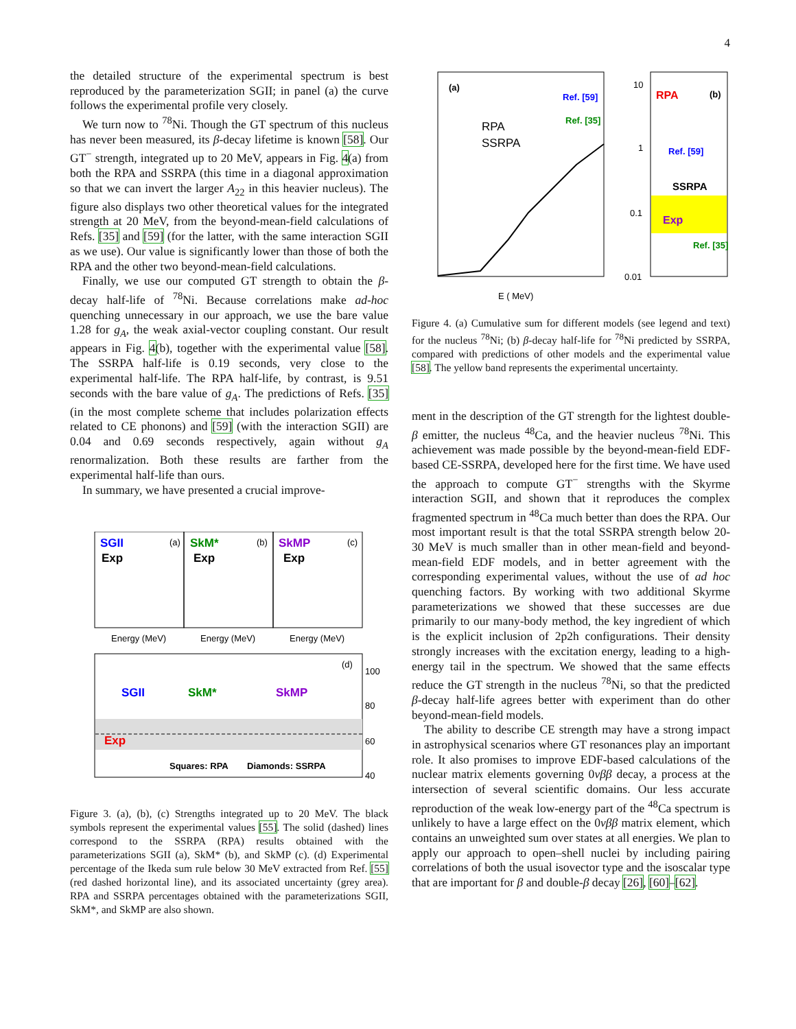4
the detailed structure of the experimental spectrum is best reproduced by the parameterization SGII; in panel (a) the curve follows the experimental profile very closely.
We turn now to <sup>78</sup>Ni. Though the GT spectrum of this nucleus has never been measured, its β-decay lifetime is known [58]. Our GT<sup>−</sup> strength, integrated up to 20 MeV, appears in Fig. 4(a) from both the RPA and SSRPA (this time in a diagonal approximation so that we can invert the larger A<sub>22</sub> in this heavier nucleus). The figure also displays two other theoretical values for the integrated strength at 20 MeV, from the beyond-mean-field calculations of Refs. [35] and [59] (for the latter, with the same interaction SGII as we use). Our value is significantly lower than those of both the RPA and the other two beyond-mean-field calculations.
Finally, we use our computed GT strength to obtain the β-decay half-life of <sup>78</sup>Ni. Because correlations make ad-hoc quenching unnecessary in our approach, we use the bare value 1.28 for g<sub>A</sub>, the weak axial-vector coupling constant. Our result appears in Fig. 4(b), together with the experimental value [58]. The SSRPA half-life is 0.19 seconds, very close to the experimental half-life. The RPA half-life, by contrast, is 9.51 seconds with the bare value of g<sub>A</sub>. The predictions of Refs. [35] (in the most complete scheme that includes polarization effects related to CE phonons) and [59] (with the interaction SGII) are 0.04 and 0.69 seconds respectively, again without g<sub>A</sub> renormalization. Both these results are farther from the experimental half-life than ours.
In summary, we have presented a crucial improve-
SGII
Exp
(a)
SkM*
Exp
(b)
SkMP
Exp
(c)
Energy (MeV)
Energy (MeV)
Energy (MeV)
SGII
SkM*
SkMP
Exp
(d)
Squares: RPA
Diamonds: SSRPA
100
80
60
40
Figure 3. (a), (b), (c) Strengths integrated up to 20 MeV. The black symbols represent the experimental values [55]. The solid (dashed) lines correspond to the SSRPA (RPA) results obtained with the parameterizations SGII (a), SkM* (b), and SkMP (c). (d) Experimental percentage of the Ikeda sum rule below 30 MeV extracted from Ref. [55] (red dashed horizontal line), and its associated uncertainty (grey area). RPA and SSRPA percentages obtained with the parameterizations SGII, SkM*, and SkMP are also shown.
(a)
RPA
SSRPA
Ref. [59]
Ref. [35]
E ( MeV)
RPA
(b)
Ref. [59]
SSRPA
Exp
Ref. [35]
10
1
0.1
0.01
Figure 4. (a) Cumulative sum for different models (see legend and text) for the nucleus <sup>78</sup>Ni; (b) β-decay half-life for <sup>78</sup>Ni predicted by SSRPA, compared with predictions of other models and the experimental value [58]. The yellow band represents the experimental uncertainty.
ment in the description of the GT strength for the lightest double-β emitter, the nucleus <sup>48</sup>Ca, and the heavier nucleus <sup>78</sup>Ni. This achievement was made possible by the beyond-mean-field EDF-based CE-SSRPA, developed here for the first time. We have used the approach to compute GT<sup>−</sup> strengths with the Skyrme interaction SGII, and shown that it reproduces the complex fragmented spectrum in <sup>48</sup>Ca much better than does the RPA. Our most important result is that the total SSRPA strength below 20-30 MeV is much smaller than in other mean-field and beyond-mean-field EDF models, and in better agreement with the corresponding experimental values, without the use of ad hoc quenching factors. By working with two additional Skyrme parameterizations we showed that these successes are due primarily to our many-body method, the key ingredient of which is the explicit inclusion of 2p2h configurations. Their density strongly increases with the excitation energy, leading to a high-energy tail in the spectrum. We showed that the same effects reduce the GT strength in the nucleus <sup>78</sup>Ni, so that the predicted β-decay half-life agrees better with experiment than do other beyond-mean-field models.
The ability to describe CE strength may have a strong impact in astrophysical scenarios where GT resonances play an important role. It also promises to improve EDF-based calculations of the nuclear matrix elements governing 0νββ decay, a process at the intersection of several scientific domains. Our less accurate reproduction of the weak low-energy part of the <sup>48</sup>Ca spectrum is unlikely to have a large effect on the 0νββ matrix element, which contains an unweighted sum over states at all energies. We plan to apply our approach to open–shell nuclei by including pairing correlations of both the usual isovector type and the isoscalar type that are important for β and double-β decay [26], [60]–[62].